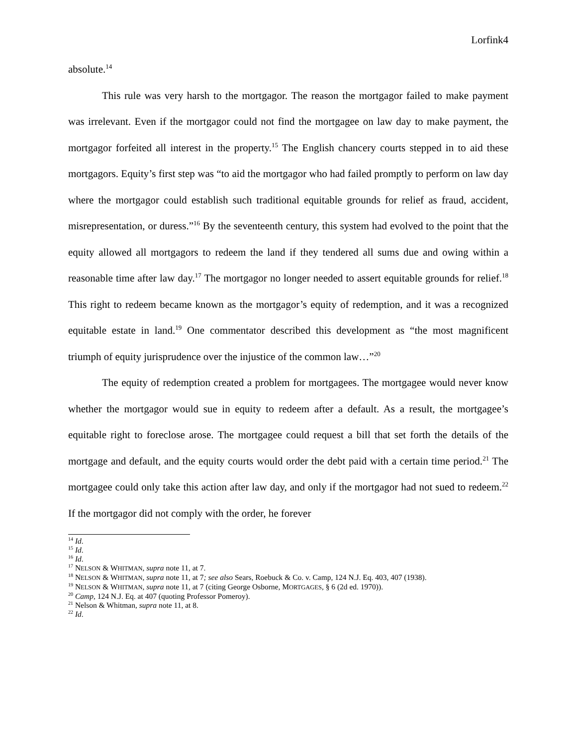Lorfink4
absolute.<sup>14</sup>
This rule was very harsh to the mortgagor. The reason the mortgagor failed to make payment was irrelevant. Even if the mortgagor could not find the mortgagee on law day to make payment, the mortgagor forfeited all interest in the property.<sup>15</sup> The English chancery courts stepped in to aid these mortgagors. Equity’s first step was “to aid the mortgagor who had failed promptly to perform on law day where the mortgagor could establish such traditional equitable grounds for relief as fraud, accident, misrepresentation, or duress.”<sup>16</sup> By the seventeenth century, this system had evolved to the point that the equity allowed all mortgagors to redeem the land if they tendered all sums due and owing within a reasonable time after law day.<sup>17</sup> The mortgagor no longer needed to assert equitable grounds for relief.<sup>18</sup> This right to redeem became known as the mortgagor’s equity of redemption, and it was a recognized equitable estate in land.<sup>19</sup> One commentator described this development as “the most magnificent triumph of equity jurisprudence over the injustice of the common law…”<sup>20</sup>
The equity of redemption created a problem for mortgagees. The mortgagee would never know whether the mortgagor would sue in equity to redeem after a default. As a result, the mortgagee’s equitable right to foreclose arose. The mortgagee could request a bill that set forth the details of the mortgage and default, and the equity courts would order the debt paid with a certain time period.<sup>21</sup> The mortgagee could only take this action after law day, and only if the mortgagor had not sued to redeem.<sup>22</sup> If the mortgagor did not comply with the order, he forever
<sup>14</sup> Id.
<sup>15</sup> Id.
<sup>16</sup> Id.
<sup>17</sup> NELSON & WHITMAN, supra note 11, at 7.
<sup>18</sup> NELSON & WHITMAN, supra note 11, at 7; see also Sears, Roebuck & Co. v. Camp, 124 N.J. Eq. 403, 407 (1938).
<sup>19</sup> NELSON & WHITMAN, supra note 11, at 7 (citing George Osborne, MORTGAGES, § 6 (2d ed. 1970)).
<sup>20</sup> Camp, 124 N.J. Eq. at 407 (quoting Professor Pomeroy).
<sup>21</sup> Nelson & Whitman, supra note 11, at 8.
<sup>22</sup> Id.